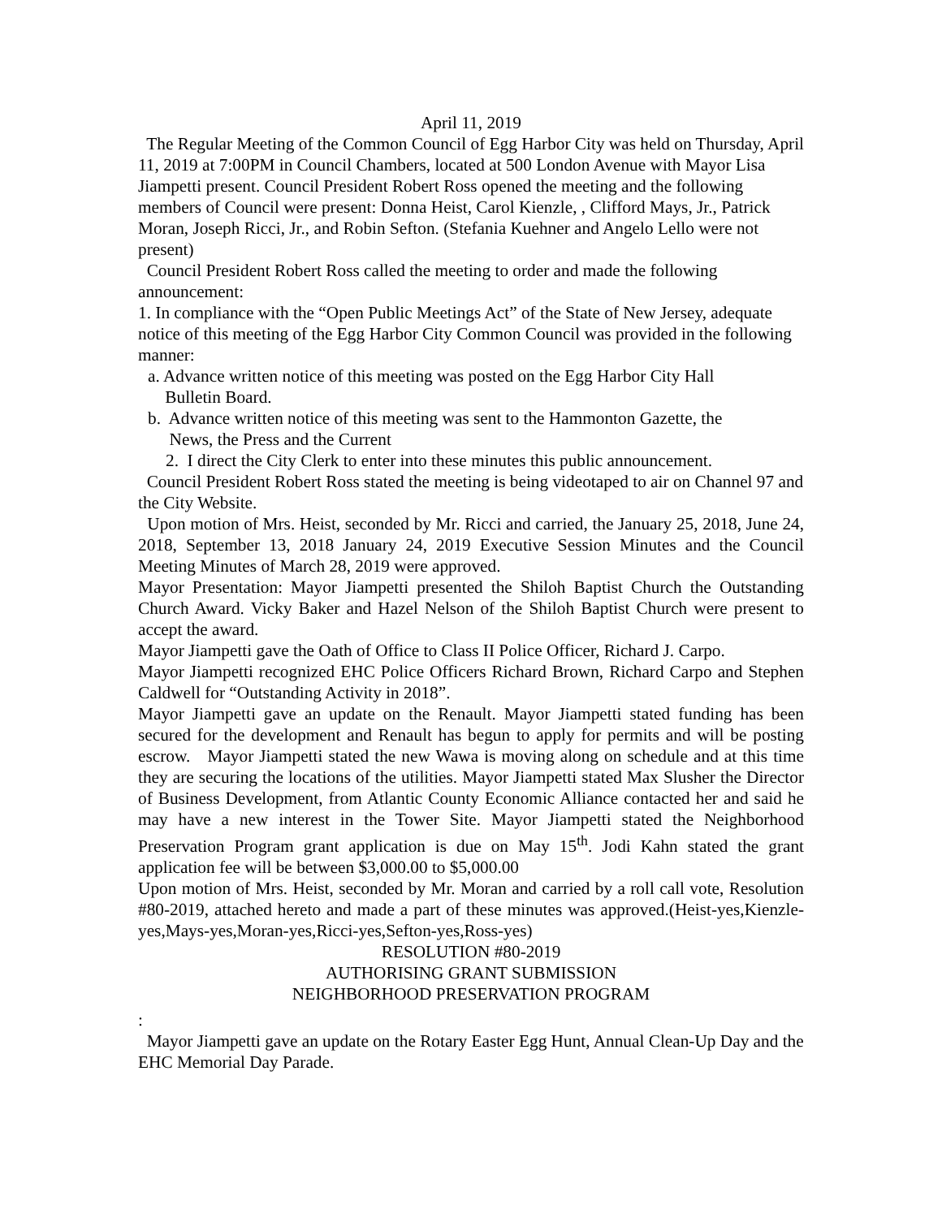April 11, 2019
The Regular Meeting of the Common Council of Egg Harbor City was held on Thursday, April 11, 2019 at 7:00PM in Council Chambers, located at 500 London Avenue with Mayor Lisa Jiampetti present. Council President Robert Ross opened the meeting and the following members of Council were present: Donna Heist, Carol Kienzle, , Clifford Mays, Jr., Patrick Moran, Joseph Ricci, Jr., and Robin Sefton. (Stefania Kuehner and Angelo Lello were not present)
Council President Robert Ross called the meeting to order and made the following announcement:
1. In compliance with the “Open Public Meetings Act” of the State of New Jersey, adequate notice of this meeting of the Egg Harbor City Common Council was provided in the following manner:
a. Advance written notice of this meeting was posted on the Egg Harbor City Hall
Bulletin Board.
b. Advance written notice of this meeting was sent to the Hammonton Gazette, the
News, the Press and the Current
2. I direct the City Clerk to enter into these minutes this public announcement.
Council President Robert Ross stated the meeting is being videotaped to air on Channel 97 and the City Website.
Upon motion of Mrs. Heist, seconded by Mr. Ricci and carried, the January 25, 2018, June 24, 2018, September 13, 2018 January 24, 2019 Executive Session Minutes and the Council Meeting Minutes of March 28, 2019 were approved.
Mayor Presentation: Mayor Jiampetti presented the Shiloh Baptist Church the Outstanding Church Award. Vicky Baker and Hazel Nelson of the Shiloh Baptist Church were present to accept the award.
Mayor Jiampetti gave the Oath of Office to Class II Police Officer, Richard J. Carpo.
Mayor Jiampetti recognized EHC Police Officers Richard Brown, Richard Carpo and Stephen Caldwell for “Outstanding Activity in 2018”.
Mayor Jiampetti gave an update on the Renault. Mayor Jiampetti stated funding has been secured for the development and Renault has begun to apply for permits and will be posting escrow. Mayor Jiampetti stated the new Wawa is moving along on schedule and at this time they are securing the locations of the utilities. Mayor Jiampetti stated Max Slusher the Director of Business Development, from Atlantic County Economic Alliance contacted her and said he may have a new interest in the Tower Site. Mayor Jiampetti stated the Neighborhood Preservation Program grant application is due on May 15<sup>th</sup>. Jodi Kahn stated the grant application fee will be between $3,000.00 to $5,000.00
Upon motion of Mrs. Heist, seconded by Mr. Moran and carried by a roll call vote, Resolution #80-2019, attached hereto and made a part of these minutes was approved.(Heist-yes,Kienzle-yes,Mays-yes,Moran-yes,Ricci-yes,Sefton-yes,Ross-yes)
RESOLUTION #80-2019
AUTHORISING GRANT SUBMISSION
NEIGHBORHOOD PRESERVATION PROGRAM
:
Mayor Jiampetti gave an update on the Rotary Easter Egg Hunt, Annual Clean-Up Day and the EHC Memorial Day Parade.